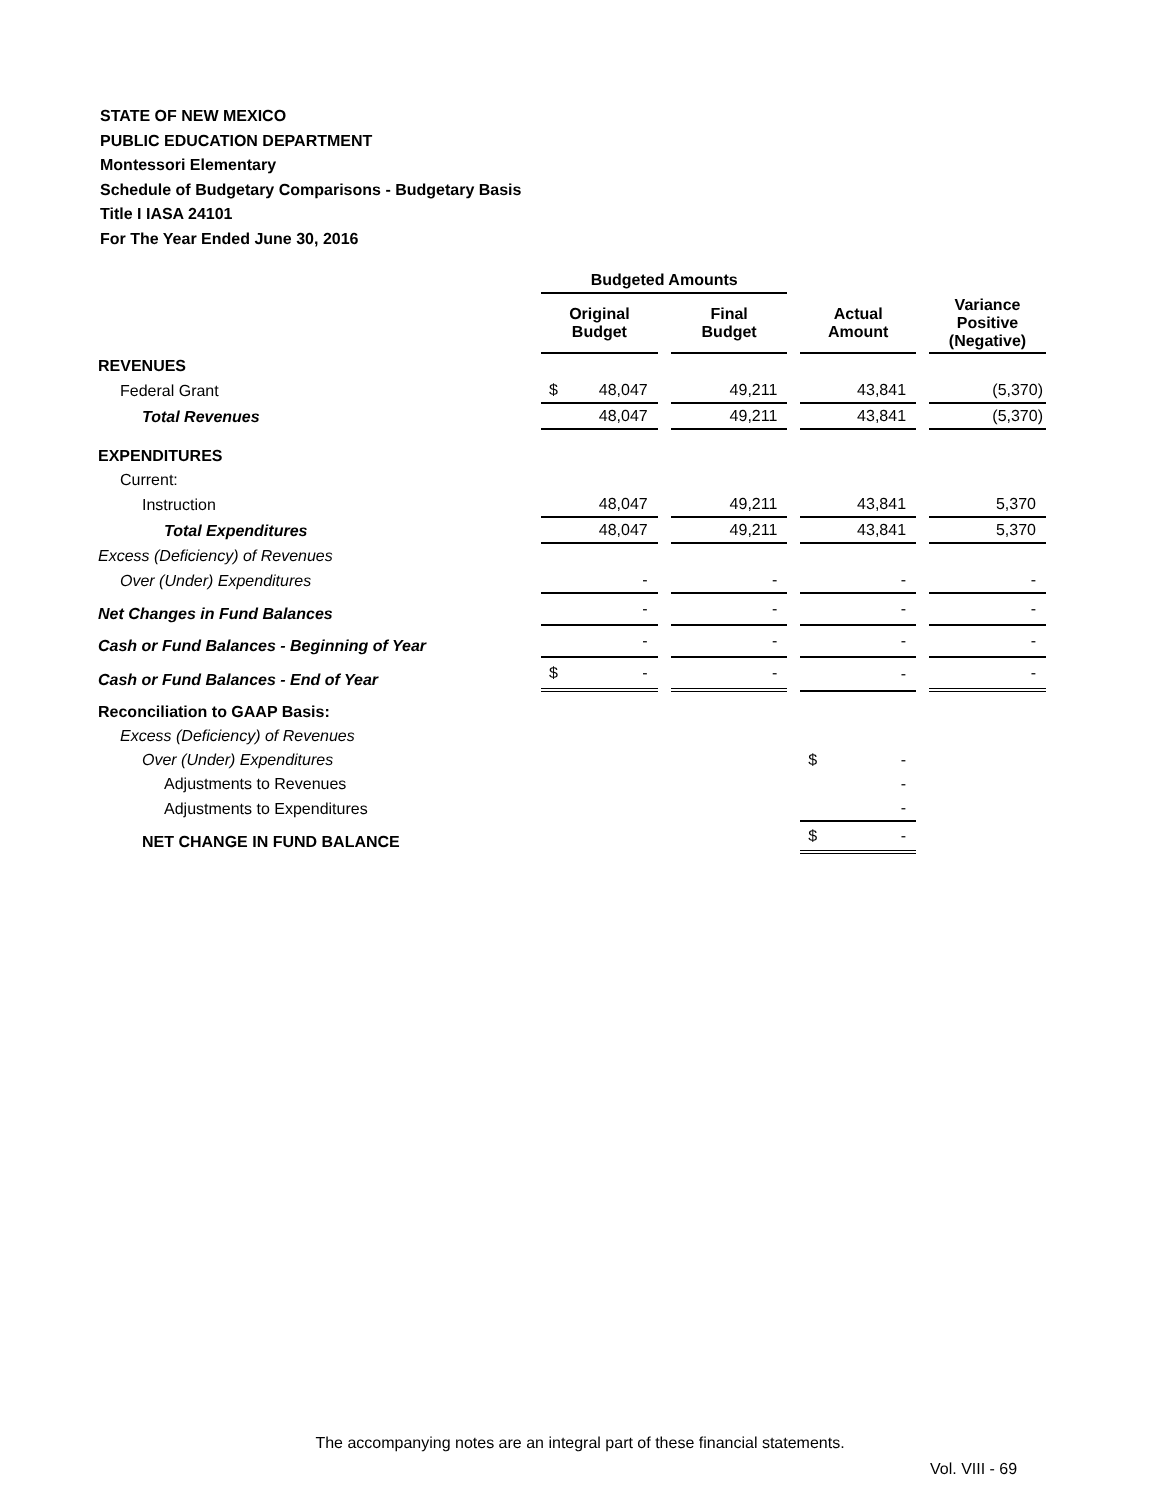STATE OF NEW MEXICO
PUBLIC EDUCATION DEPARTMENT
Montessori Elementary
Schedule of Budgetary Comparisons - Budgetary Basis
Title I IASA 24101
For The Year Ended June 30, 2016
| | Budgeted Amounts | | | | | | |
| | Original Budget | | Final Budget | | Actual Amount | | Variance Positive (Negative) |
| REVENUES | | | | | | | |
| Federal Grant | $ 48,047 | | 49,211 | | 43,841 | | (5,370) |
| Total Revenues | 48,047 | | 49,211 | | 43,841 | | (5,370) |
| EXPENDITURES | | | | | | | |
| Current: | | | | | | | |
| Instruction | 48,047 | | 49,211 | | 43,841 | | 5,370 |
| Total Expenditures | 48,047 | | 49,211 | | 43,841 | | 5,370 |
| Excess (Deficiency) of Revenues | | | | | | | |
| Over (Under) Expenditures | - | | - | | - | | - |
| Net Changes in Fund Balances | - | | - | | - | | - |
| Cash or Fund Balances - Beginning of Year | - | | - | | - | | - |
| Cash or Fund Balances - End of Year | $ - | | - | | - | | - |
| Reconciliation to GAAP Basis: | | | | | | | |
| Excess (Deficiency) of Revenues | | | | | | | |
| Over (Under) Expenditures | | | | | $ - | | |
| Adjustments to Revenues | | | | | - | | |
| Adjustments to Expenditures | | | | | - | | |
| NET CHANGE IN FUND BALANCE | | | | | $ - | | |
The accompanying notes are an integral part of these financial statements.
Vol. VIII - 69